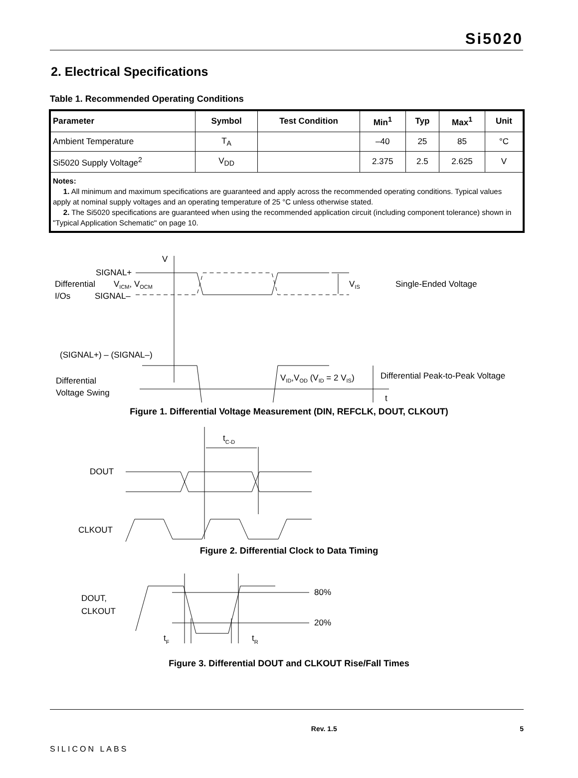Si5020
2. Electrical Specifications
Table 1. Recommended Operating Conditions
| Parameter | Symbol | Test Condition | Min<sup>1</sup> | Typ | Max<sup>1</sup> | Unit |
| --- | --- | --- | --- | --- | --- | --- |
| Ambient Temperature | T<sub>A</sub> | | –40 | 25 | 85 | °C |
| Si5020 Supply Voltage<sup>2</sup> | V<sub>DD</sub> | | 2.375 | 2.5 | 2.625 | V |
| Notes: 1. All minimum and maximum specifications are guaranteed and apply across the recommended operating conditions. Typical values apply at nominal supply voltages and an operating temperature of 25 °C unless otherwise stated. 2. The Si5020 specifications are guaranteed when using the recommended application circuit (including component tolerance) shown in "Typical Application Schematic" on page 10. | | | | | | |
V
SIGNAL+
Differential
VICM, VOCM
I/Os
SIGNAL–
VIS
Single-Ended Voltage
(SIGNAL+) – (SIGNAL–)
Differential
Voltage Swing
VID,VOD (VID = 2 VIS)
Differential Peak-to-Peak Voltage
t
Figure 1. Differential Voltage Measurement (DIN, REFCLK, DOUT, CLKOUT)
tC-D
DOUT
CLKOUT
Figure 2. Differential Clock to Data Timing
DOUT,
CLKOUT
80%
20%
tF
tR
Figure 3. Differential DOUT and CLKOUT Rise/Fall Times
SILICON LABS Rev. 1.5 5